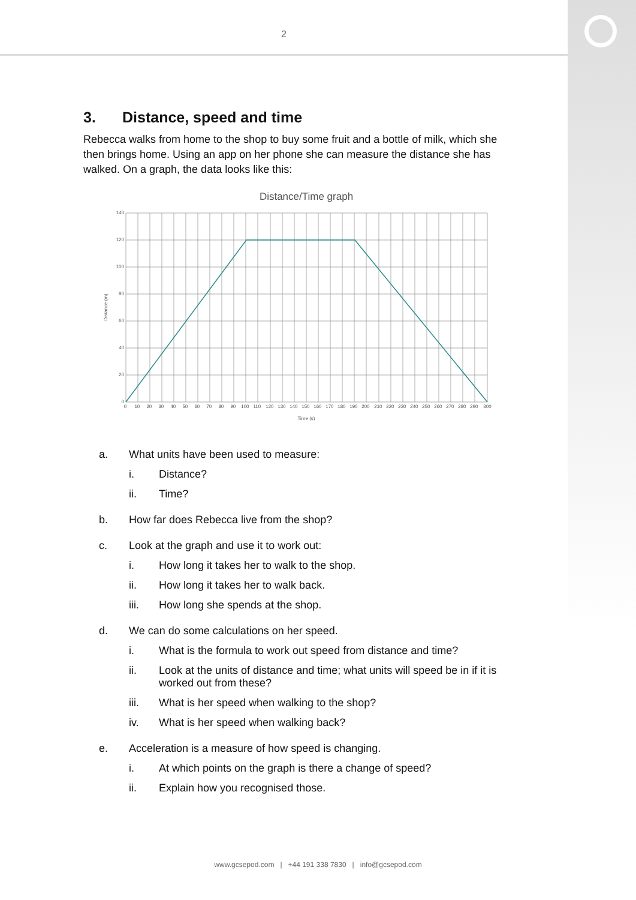2
3. Distance, speed and time
Rebecca walks from home to the shop to buy some fruit and a bottle of milk, which she then brings home. Using an app on her phone she can measure the distance she has walked. On a graph, the data looks like this:
Distance/Time graph
140
120
100
80
60
40
20
0
0 10 20 30 40 50 60 70 80 90 100 110 120 130 140 150 160 170 180 190 200 210 220 230 240 250 260 270 280 290 300
Time (s)
Distance (m)
a. What units have been used to measure:
i. Distance?
ii. Time?
b. How far does Rebecca live from the shop?
c. Look at the graph and use it to work out:
i. How long it takes her to walk to the shop.
ii. How long it takes her to walk back.
iii. How long she spends at the shop.
d. We can do some calculations on her speed.
i. What is the formula to work out speed from distance and time?
ii. Look at the units of distance and time; what units will speed be in if it is worked out from these?
iii. What is her speed when walking to the shop?
iv. What is her speed when walking back?
e. Acceleration is a measure of how speed is changing.
i. At which points on the graph is there a change of speed?
ii. Explain how you recognised those.
www.gcsepod.com | +44 191 338 7830 | info@gcsepod.com